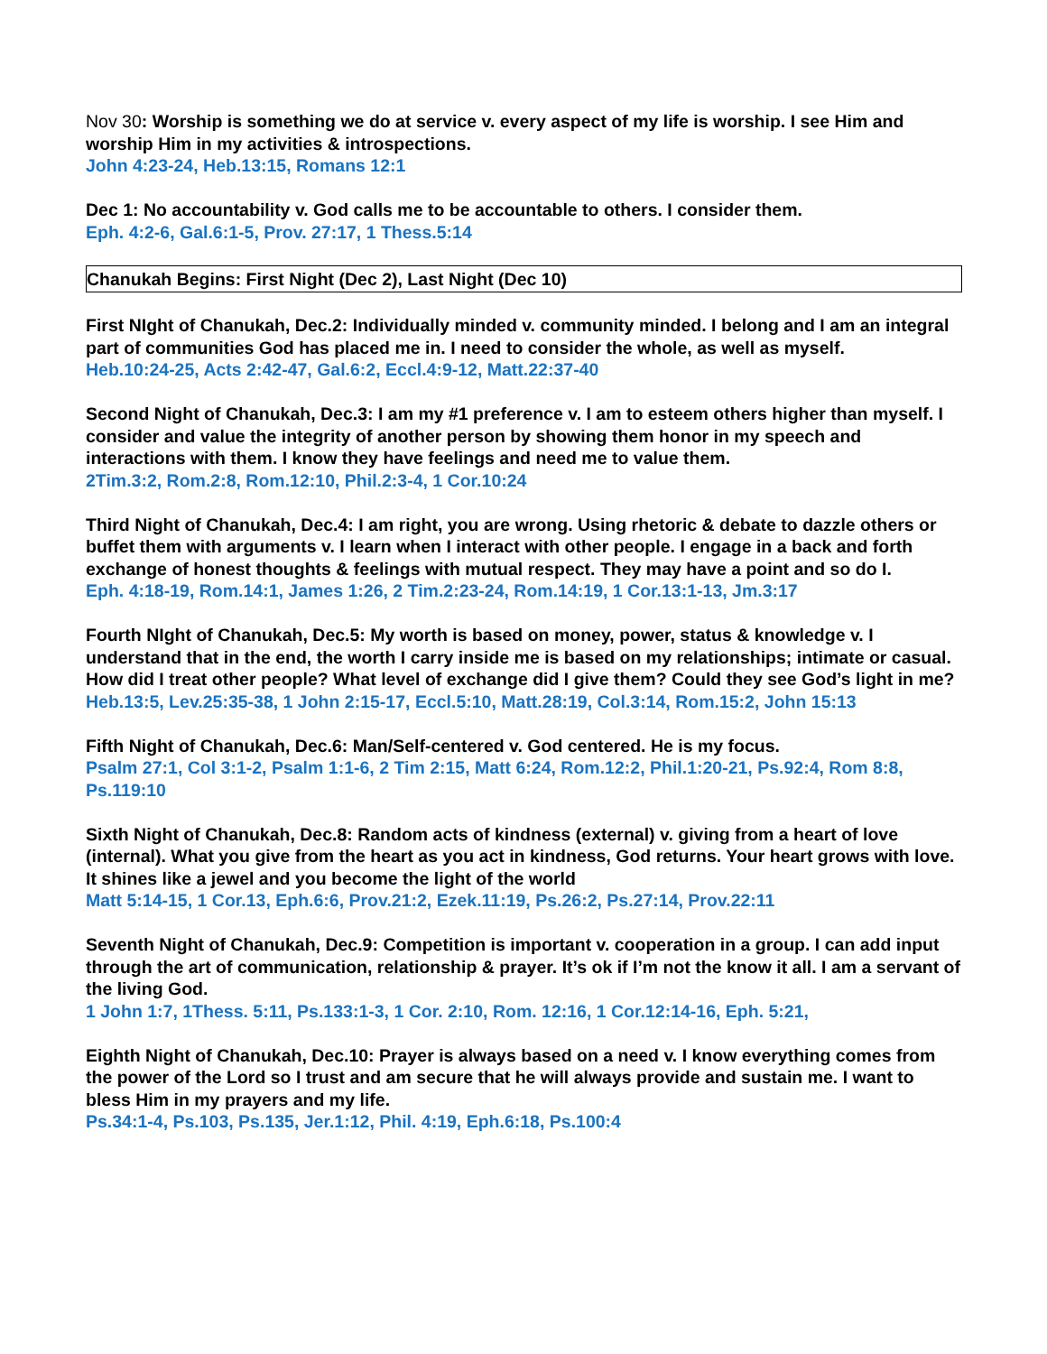Nov 30: Worship is something we do at service v. every aspect of my life is worship. I see Him and worship Him in my activities & introspections.
John 4:23-24, Heb.13:15, Romans 12:1
Dec 1: No accountability v. God calls me to be accountable to others. I consider them.
Eph. 4:2-6, Gal.6:1-5, Prov. 27:17, 1 Thess.5:14
Chanukah Begins: First Night (Dec 2), Last Night (Dec 10)
First NIght of Chanukah, Dec.2: Individually minded v. community minded. I belong and I am an integral part of communities God has placed me in. I need to consider the whole, as well as myself.
Heb.10:24-25, Acts 2:42-47, Gal.6:2, Eccl.4:9-12, Matt.22:37-40
Second Night of Chanukah, Dec.3: I am my #1 preference v. I am to esteem others higher than myself. I consider and value the integrity of another person by showing them honor in my speech and interactions with them. I know they have feelings and need me to value them.
2Tim.3:2, Rom.2:8, Rom.12:10, Phil.2:3-4, 1 Cor.10:24
Third Night of Chanukah, Dec.4: I am right, you are wrong. Using rhetoric & debate to dazzle others or buffet them with arguments v. I learn when I interact with other people. I engage in a back and forth exchange of honest thoughts & feelings with mutual respect. They may have a point and so do I.
Eph. 4:18-19, Rom.14:1, James 1:26, 2 Tim.2:23-24, Rom.14:19, 1 Cor.13:1-13, Jm.3:17
Fourth NIght of Chanukah, Dec.5: My worth is based on money, power, status & knowledge v. I understand that in the end, the worth I carry inside me is based on my relationships; intimate or casual. How did I treat other people? What level of exchange did I give them? Could they see God’s light in me?
Heb.13:5, Lev.25:35-38, 1 John 2:15-17, Eccl.5:10, Matt.28:19, Col.3:14, Rom.15:2, John 15:13
Fifth Night of Chanukah, Dec.6: Man/Self-centered v. God centered. He is my focus.
Psalm 27:1, Col 3:1-2, Psalm 1:1-6, 2 Tim 2:15, Matt 6:24, Rom.12:2, Phil.1:20-21, Ps.92:4, Rom 8:8, Ps.119:10
Sixth Night of Chanukah, Dec.8: Random acts of kindness (external) v. giving from a heart of love (internal). What you give from the heart as you act in kindness, God returns. Your heart grows with love. It shines like a jewel and you become the light of the world
Matt 5:14-15, 1 Cor.13, Eph.6:6, Prov.21:2, Ezek.11:19, Ps.26:2, Ps.27:14, Prov.22:11
Seventh Night of Chanukah, Dec.9: Competition is important v. cooperation in a group. I can add input through the art of communication, relationship & prayer. It’s ok if I’m not the know it all. I am a servant of the living God.
1 John 1:7, 1Thess. 5:11, Ps.133:1-3, 1 Cor. 2:10, Rom. 12:16, 1 Cor.12:14-16, Eph. 5:21,
Eighth Night of Chanukah, Dec.10: Prayer is always based on a need v. I know everything comes from the power of the Lord so I trust and am secure that he will always provide and sustain me. I want to bless Him in my prayers and my life.
Ps.34:1-4, Ps.103, Ps.135, Jer.1:12, Phil. 4:19, Eph.6:18, Ps.100:4